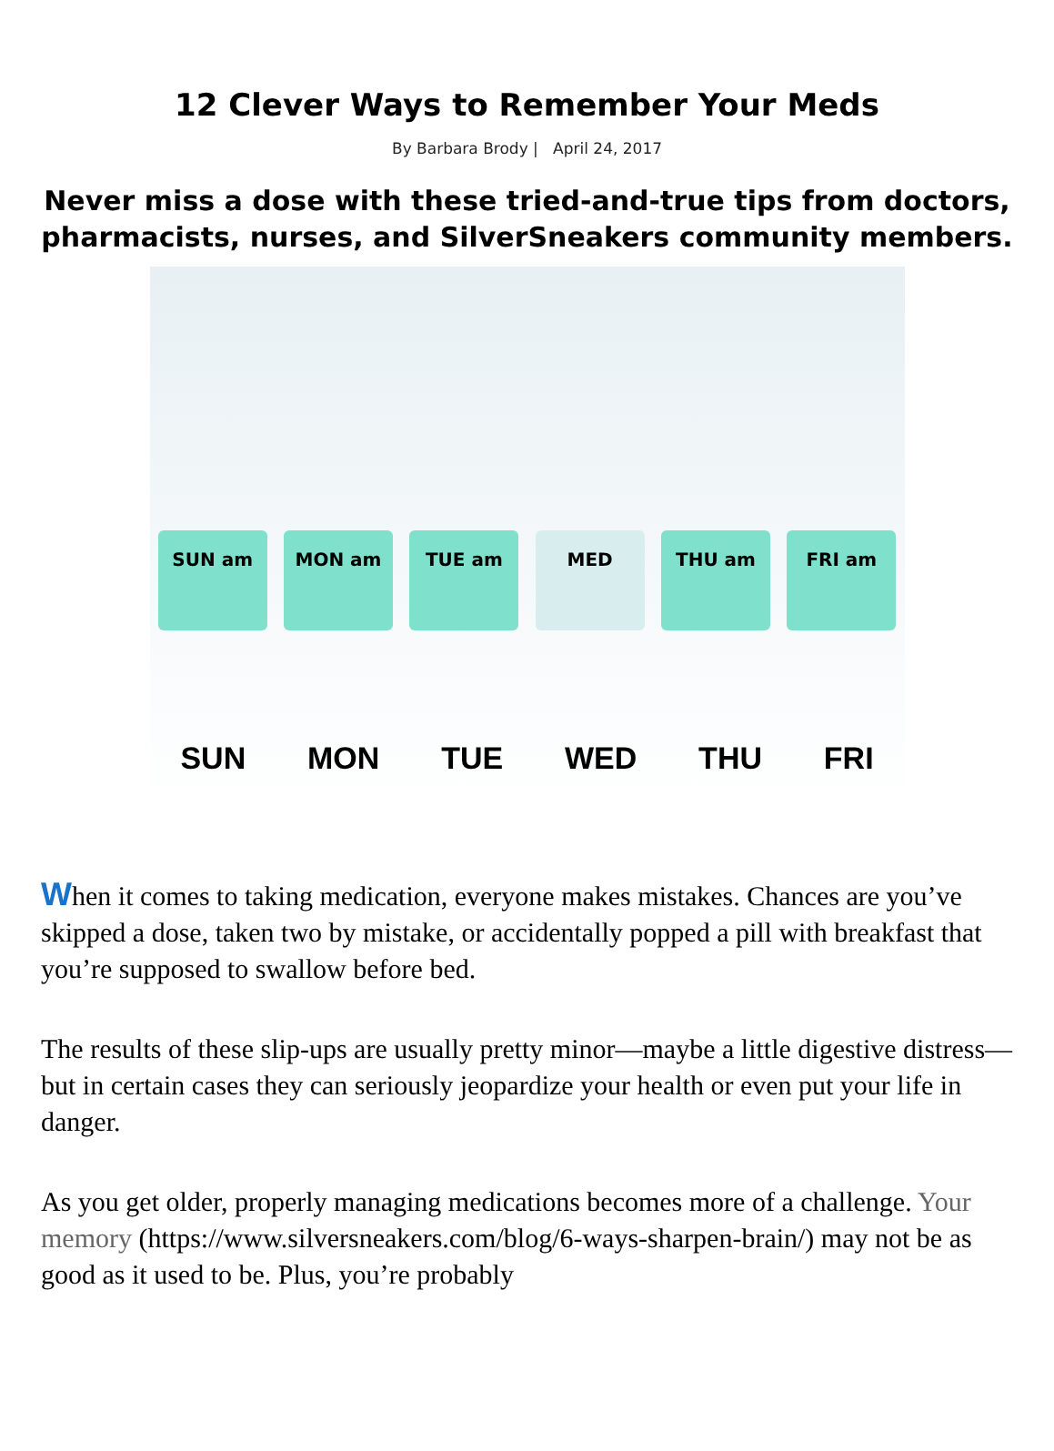12 Clever Ways to Remember Your Meds
By Barbara Brody | April 24, 2017
Never miss a dose with these tried-and-true tips from doctors, pharmacists, nurses, and SilverSneakers community members.
SUN am MON am TUE am MED THU am FRI am
SUN MON TUE WED THU FRI
When it comes to taking medication, everyone makes mistakes. Chances are you’ve skipped a dose, taken two by mistake, or accidentally popped a pill with breakfast that you’re supposed to swallow before bed.
The results of these slip-ups are usually pretty minor—maybe a little digestive distress—but in certain cases they can seriously jeopardize your health or even put your life in danger.
As you get older, properly managing medications becomes more of a challenge. Your memory (https://www.silversneakers.com/blog/6-ways-sharpen-brain/) may not be as good as it used to be. Plus, you’re probably